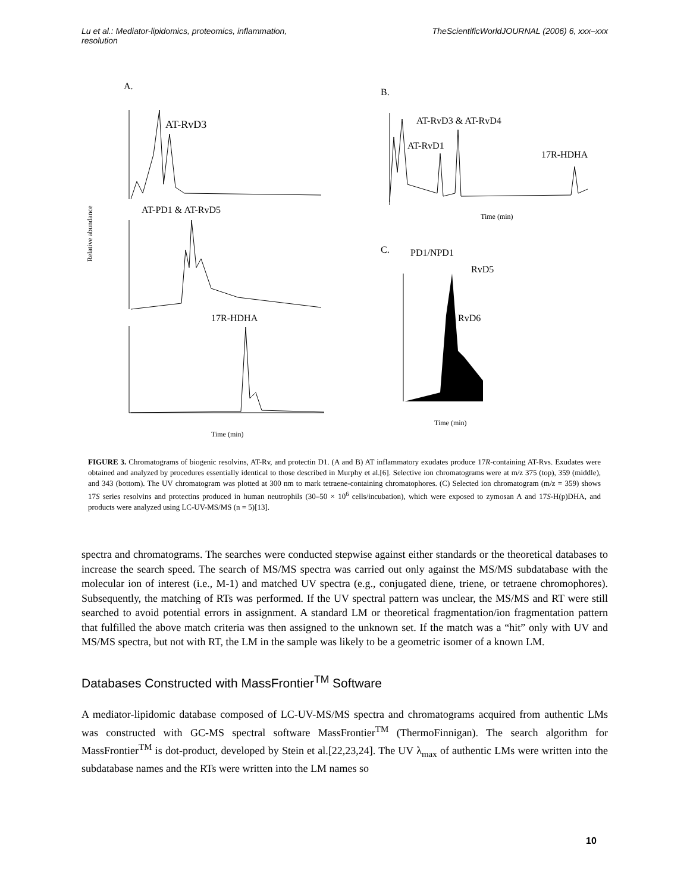Lu et al.: Mediator-lipidomics, proteomics, inflammation,
resolution TheScientificWorldJOURNAL (2006) 6, xxx–xxx
A.
AT-RvD3
AT-PD1 & AT-RvD5
17R-HDHA
Relative abundance
Time (min)
B.
AT-RvD3 & AT-RvD4
AT-RvD1
17R-HDHA
Time (min)
C.
PD1/NPD1
RvD5
RvD6
Time (min)
FIGURE 3. Chromatograms of biogenic resolvins, AT-Rv, and protectin D1. (A and B) AT inflammatory exudates produce 17R-containing AT-Rvs. Exudates were obtained and analyzed by procedures essentially identical to those described in Murphy et al.[6]. Selective ion chromatograms were at m/z 375 (top), 359 (middle), and 343 (bottom). The UV chromatogram was plotted at 300 nm to mark tetraene-containing chromatophores. (C) Selected ion chromatogram (m/z = 359) shows 17S series resolvins and protectins produced in human neutrophils (30–50 × 10<sup>6</sup> cells/incubation), which were exposed to zymosan A and 17S-H(p)DHA, and products were analyzed using LC-UV-MS/MS (n = 5)[13].
spectra and chromatograms. The searches were conducted stepwise against either standards or the theoretical databases to increase the search speed. The search of MS/MS spectra was carried out only against the MS/MS subdatabase with the molecular ion of interest (i.e., M-1) and matched UV spectra (e.g., conjugated diene, triene, or tetraene chromophores). Subsequently, the matching of RTs was performed. If the UV spectral pattern was unclear, the MS/MS and RT were still searched to avoid potential errors in assignment. A standard LM or theoretical fragmentation/ion fragmentation pattern that fulfilled the above match criteria was then assigned to the unknown set. If the match was a “hit” only with UV and MS/MS spectra, but not with RT, the LM in the sample was likely to be a geometric isomer of a known LM.
Databases Constructed with MassFrontier<sup>TM</sup> Software
A mediator-lipidomic database composed of LC-UV-MS/MS spectra and chromatograms acquired from authentic LMs was constructed with GC-MS spectral software MassFrontier<sup>TM</sup> (ThermoFinnigan). The search algorithm for MassFrontier<sup>TM</sup> is dot-product, developed by Stein et al.[22,23,24]. The UV λ<sub>max</sub> of authentic LMs were written into the subdatabase names and the RTs were written into the LM names so
10